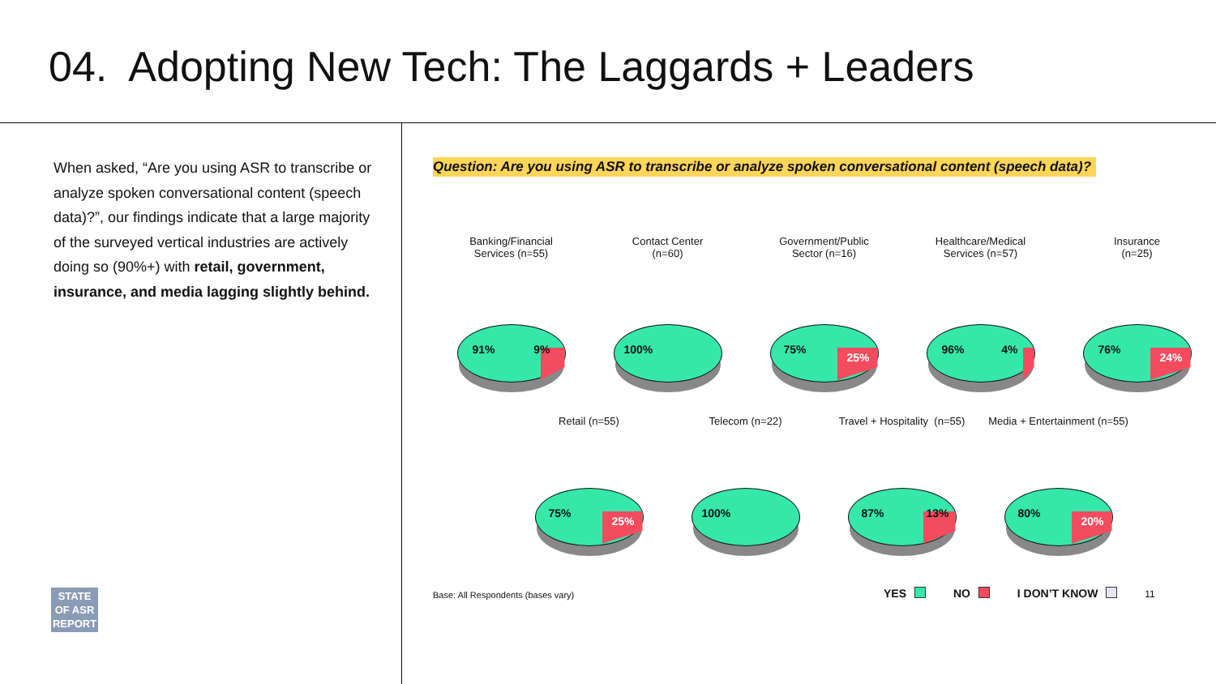04. Adopting New Tech: The Laggards + Leaders
When asked, “Are you using ASR to transcribe or analyze spoken conversational content (speech data)?”, our findings indicate that a large majority of the surveyed vertical industries are actively doing so (90%+) with retail, government, insurance, and media lagging slightly behind.
STATE
OF ASR
REPORT
Question: Are you using ASR to transcribe or analyze spoken conversational content (speech data)?
Banking/Financial
Services (n=55)
91% 9%
Contact Center
(n=60)
100%
Government/Public
Sector (n=16)
75%
25%
Healthcare/Medical
Services (n=57)
96% 4%
Insurance
(n=25)
76%
24%
Retail (n=55)
75%
25%
Telecom (n=22)
100%
Travel + Hospitality (n=55)
87% 13%
Media + Entertainment (n=55)
80%
20%
Base: All Respondents (bases vary)
YES NO I DON’T KNOW 11